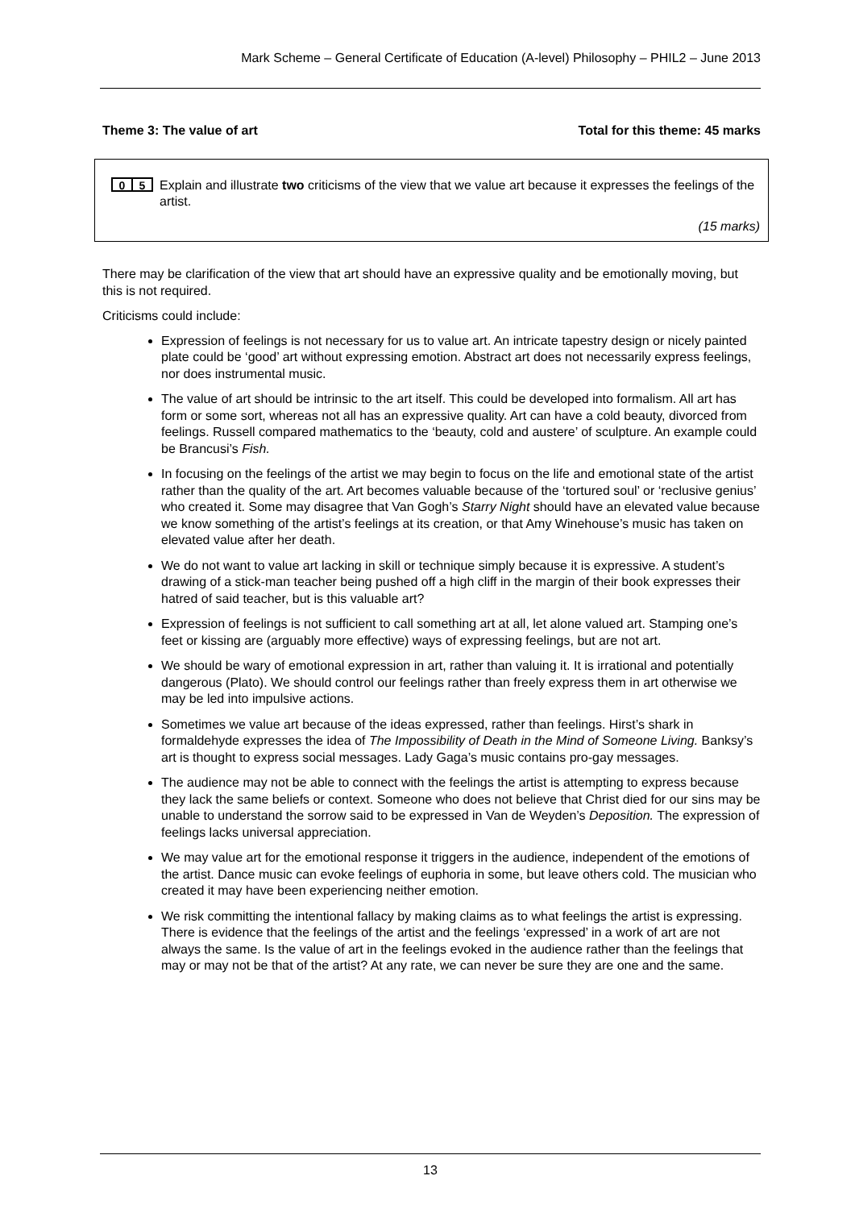Mark Scheme – General Certificate of Education (A-level) Philosophy – PHIL2 – June 2013
Theme 3: The value of art Total for this theme: 45 marks
0 5
Explain and illustrate two criticisms of the view that we value art because it expresses the feelings of the artist.
(15 marks)
There may be clarification of the view that art should have an expressive quality and be emotionally moving, but this is not required.
Criticisms could include:
Expression of feelings is not necessary for us to value art. An intricate tapestry design or nicely painted plate could be ‘good’ art without expressing emotion. Abstract art does not necessarily express feelings, nor does instrumental music.
The value of art should be intrinsic to the art itself. This could be developed into formalism. All art has form or some sort, whereas not all has an expressive quality. Art can have a cold beauty, divorced from feelings. Russell compared mathematics to the ‘beauty, cold and austere’ of sculpture. An example could be Brancusi’s Fish.
In focusing on the feelings of the artist we may begin to focus on the life and emotional state of the artist rather than the quality of the art. Art becomes valuable because of the ‘tortured soul’ or ‘reclusive genius’ who created it. Some may disagree that Van Gogh’s Starry Night should have an elevated value because we know something of the artist’s feelings at its creation, or that Amy Winehouse’s music has taken on elevated value after her death.
We do not want to value art lacking in skill or technique simply because it is expressive. A student’s drawing of a stick-man teacher being pushed off a high cliff in the margin of their book expresses their hatred of said teacher, but is this valuable art?
Expression of feelings is not sufficient to call something art at all, let alone valued art. Stamping one’s feet or kissing are (arguably more effective) ways of expressing feelings, but are not art.
We should be wary of emotional expression in art, rather than valuing it. It is irrational and potentially dangerous (Plato). We should control our feelings rather than freely express them in art otherwise we may be led into impulsive actions.
Sometimes we value art because of the ideas expressed, rather than feelings. Hirst’s shark in formaldehyde expresses the idea of The Impossibility of Death in the Mind of Someone Living. Banksy’s art is thought to express social messages. Lady Gaga’s music contains pro-gay messages.
The audience may not be able to connect with the feelings the artist is attempting to express because they lack the same beliefs or context. Someone who does not believe that Christ died for our sins may be unable to understand the sorrow said to be expressed in Van de Weyden’s Deposition. The expression of feelings lacks universal appreciation.
We may value art for the emotional response it triggers in the audience, independent of the emotions of the artist. Dance music can evoke feelings of euphoria in some, but leave others cold. The musician who created it may have been experiencing neither emotion.
We risk committing the intentional fallacy by making claims as to what feelings the artist is expressing. There is evidence that the feelings of the artist and the feelings ‘expressed’ in a work of art are not always the same. Is the value of art in the feelings evoked in the audience rather than the feelings that may or may not be that of the artist? At any rate, we can never be sure they are one and the same.
13